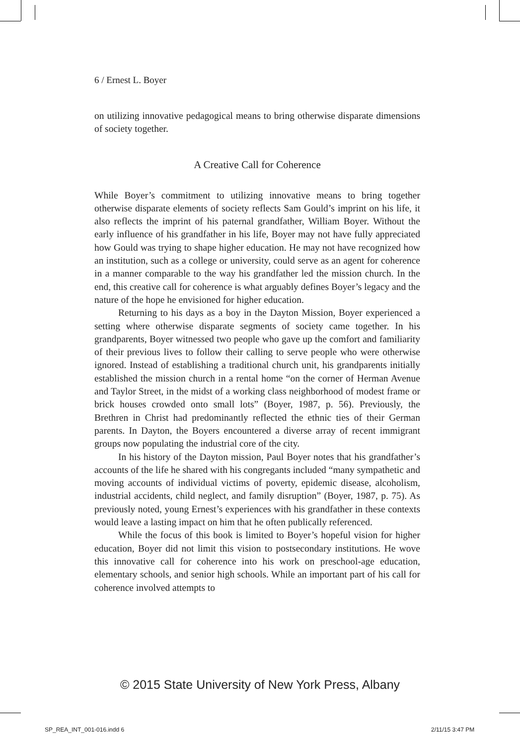6 / Ernest L. Boyer
on utilizing innovative pedagogical means to bring otherwise disparate dimensions of society together.
A Creative Call for Coherence
While Boyer’s commitment to utilizing innovative means to bring together otherwise disparate elements of society reflects Sam Gould’s imprint on his life, it also reflects the imprint of his paternal grandfather, William Boyer. Without the early influence of his grandfather in his life, Boyer may not have fully appreciated how Gould was trying to shape higher education. He may not have recognized how an institution, such as a college or university, could serve as an agent for coherence in a manner comparable to the way his grandfather led the mission church. In the end, this creative call for coherence is what arguably defines Boyer’s legacy and the nature of the hope he envisioned for higher education.
Returning to his days as a boy in the Dayton Mission, Boyer experienced a setting where otherwise disparate segments of society came together. In his grandparents, Boyer witnessed two people who gave up the comfort and familiarity of their previous lives to follow their calling to serve people who were otherwise ignored. Instead of establishing a traditional church unit, his grandparents initially established the mission church in a rental home “on the corner of Herman Avenue and Taylor Street, in the midst of a working class neighborhood of modest frame or brick houses crowded onto small lots” (Boyer, 1987, p. 56). Previously, the Brethren in Christ had predominantly reflected the ethnic ties of their German parents. In Dayton, the Boyers encountered a diverse array of recent immigrant groups now populating the industrial core of the city.
In his history of the Dayton mission, Paul Boyer notes that his grandfather’s accounts of the life he shared with his congregants included “many sympathetic and moving accounts of individual victims of poverty, epidemic disease, alcoholism, industrial accidents, child neglect, and family disruption” (Boyer, 1987, p. 75). As previously noted, young Ernest’s experiences with his grandfather in these contexts would leave a lasting impact on him that he often publically referenced.
While the focus of this book is limited to Boyer’s hopeful vision for higher education, Boyer did not limit this vision to postsecondary institutions. He wove this innovative call for coherence into his work on preschool-age education, elementary schools, and senior high schools. While an important part of his call for coherence involved attempts to
© 2015 State University of New York Press, Albany
SP_REA_INT_001-016.indd 6 2/11/15 3:47 PM